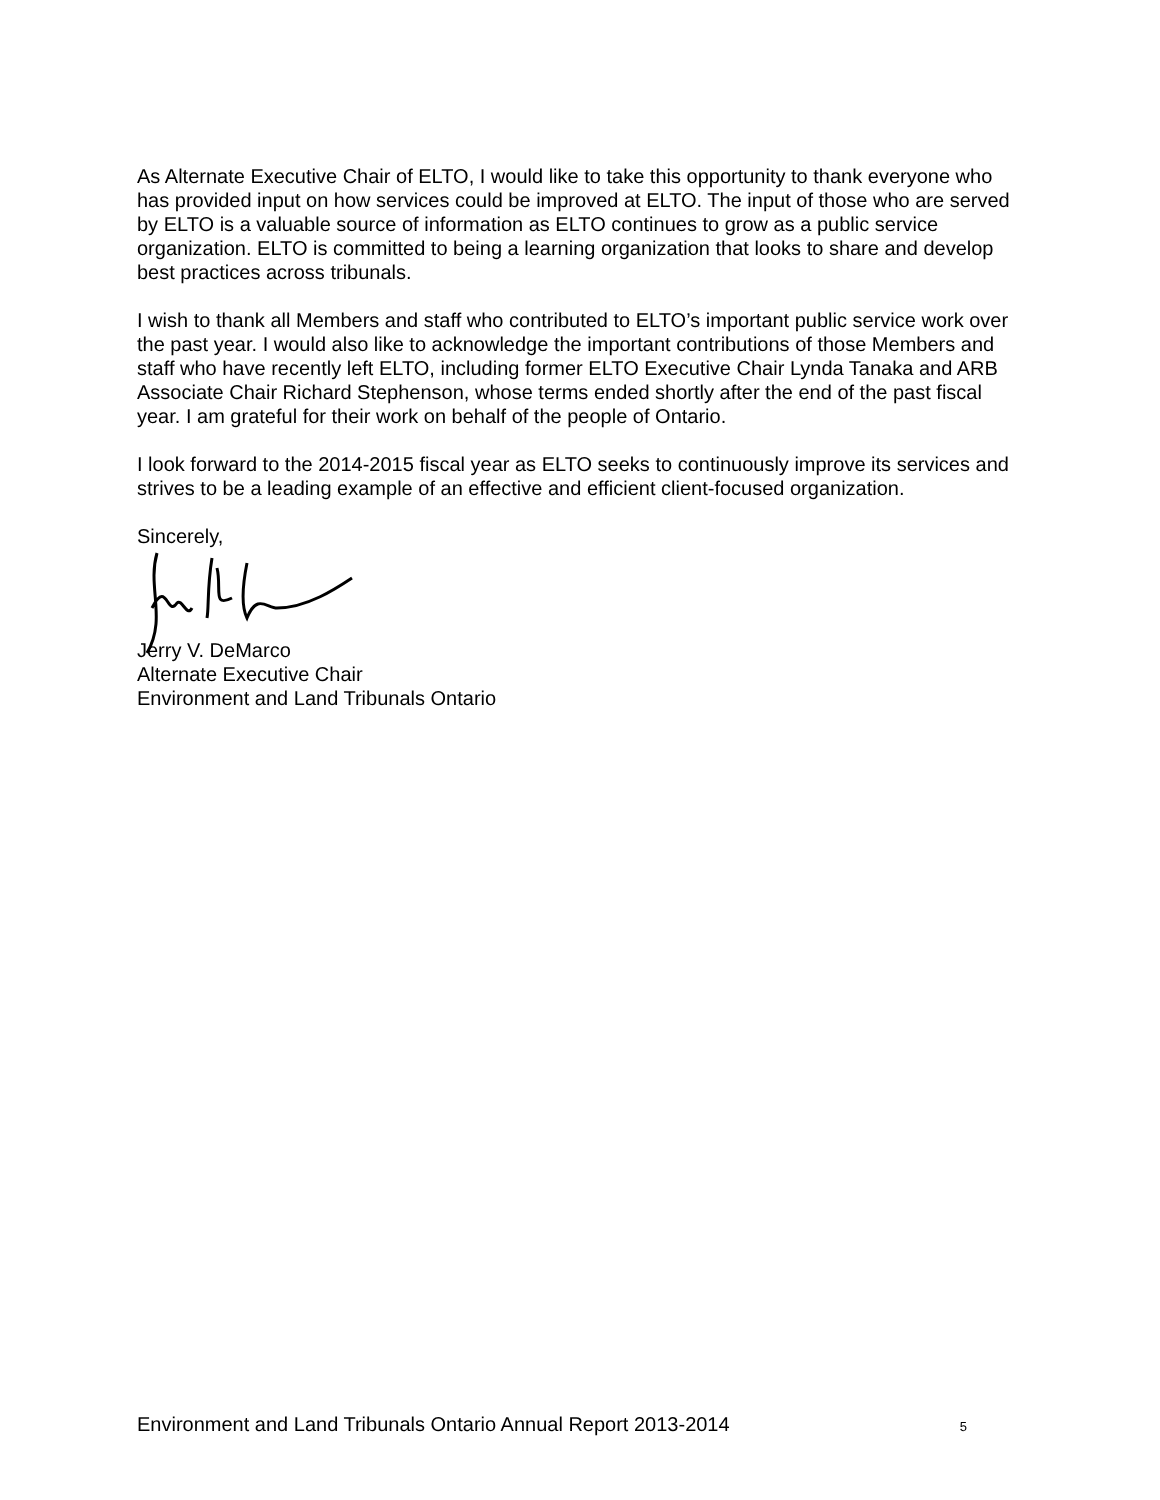As Alternate Executive Chair of ELTO, I would like to take this opportunity to thank everyone who has provided input on how services could be improved at ELTO. The input of those who are served by ELTO is a valuable source of information as ELTO continues to grow as a public service organization. ELTO is committed to being a learning organization that looks to share and develop best practices across tribunals.
I wish to thank all Members and staff who contributed to ELTO’s important public service work over the past year. I would also like to acknowledge the important contributions of those Members and staff who have recently left ELTO, including former ELTO Executive Chair Lynda Tanaka and ARB Associate Chair Richard Stephenson, whose terms ended shortly after the end of the past fiscal year. I am grateful for their work on behalf of the people of Ontario.
I look forward to the 2014-2015 fiscal year as ELTO seeks to continuously improve its services and strives to be a leading example of an effective and efficient client-focused organization.
Sincerely,
Jerry V. DeMarco
Alternate Executive Chair
Environment and Land Tribunals Ontario
Environment and Land Tribunals Ontario Annual Report 2013-2014 5